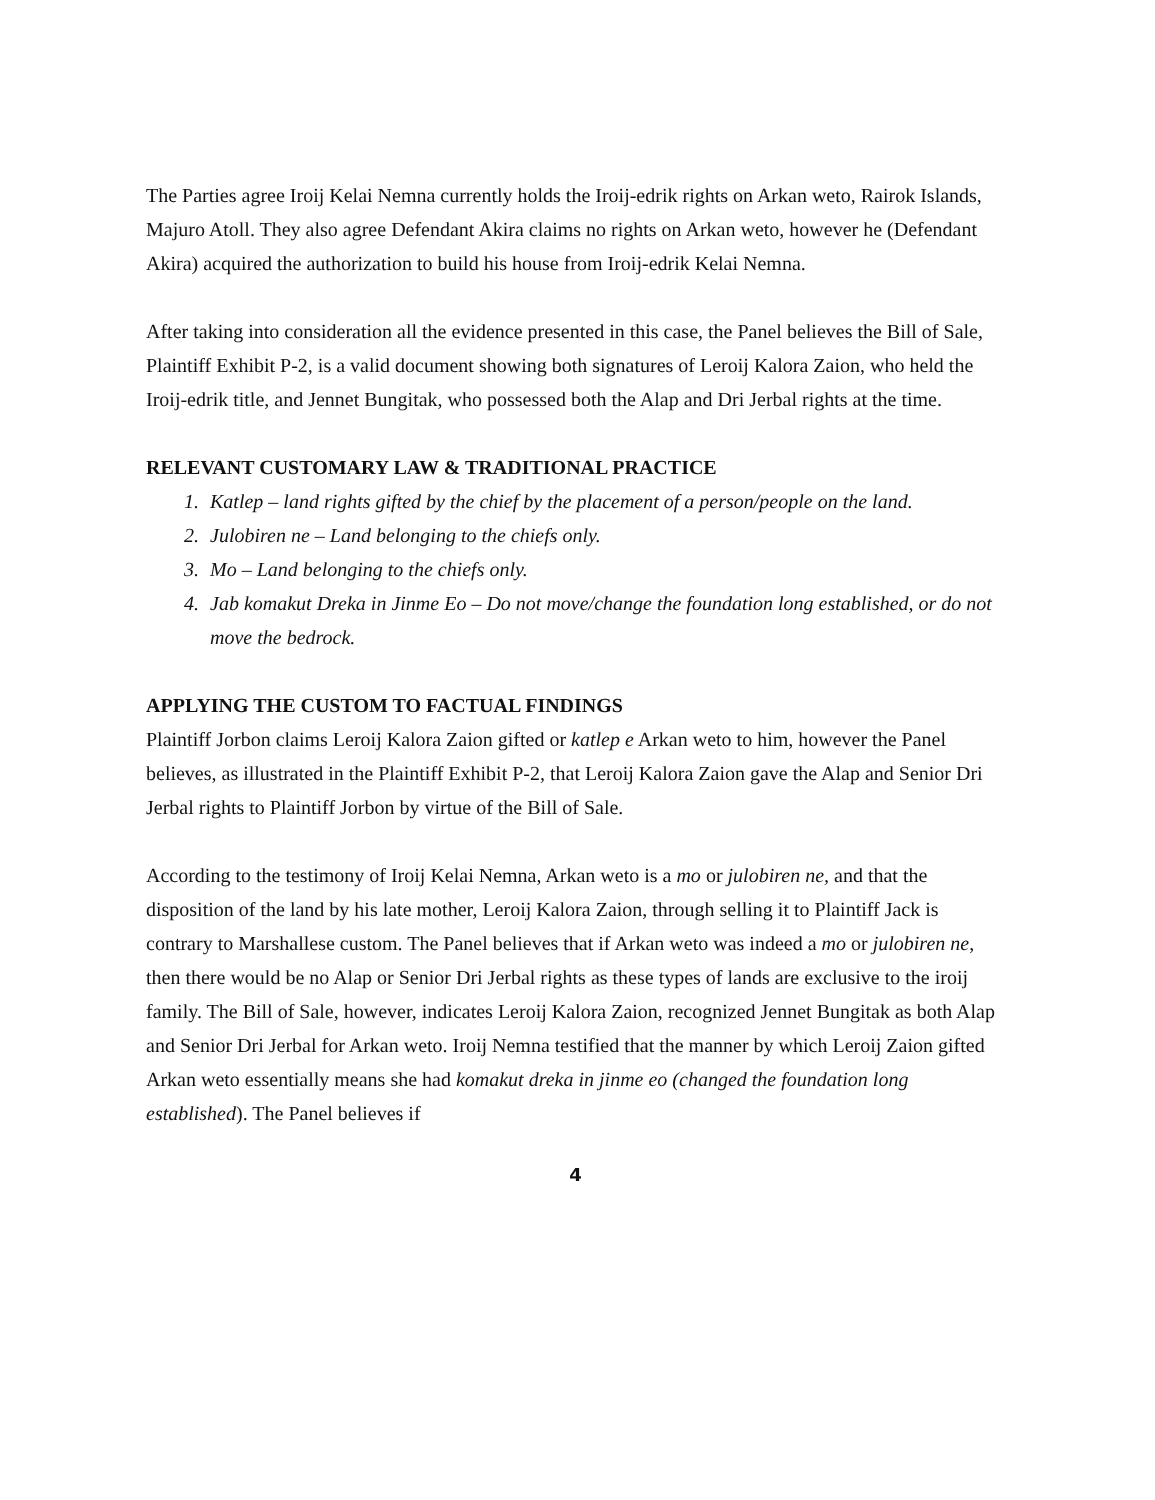The Parties agree Iroij Kelai Nemna currently holds the Iroij-edrik rights on Arkan weto, Rairok Islands, Majuro Atoll. They also agree Defendant Akira claims no rights on Arkan weto, however he (Defendant Akira) acquired the authorization to build his house from Iroij-edrik Kelai Nemna.
After taking into consideration all the evidence presented in this case, the Panel believes the Bill of Sale, Plaintiff Exhibit P-2, is a valid document showing both signatures of Leroij Kalora Zaion, who held the Iroij-edrik title, and Jennet Bungitak, who possessed both the Alap and Dri Jerbal rights at the time.
RELEVANT CUSTOMARY LAW & TRADITIONAL PRACTICE
1. Katlep – land rights gifted by the chief by the placement of a person/people on the land.
2. Julobiren ne – Land belonging to the chiefs only.
3. Mo – Land belonging to the chiefs only.
4. Jab komakut Dreka in Jinme Eo – Do not move/change the foundation long established, or do not move the bedrock.
APPLYING THE CUSTOM TO FACTUAL FINDINGS
Plaintiff Jorbon claims Leroij Kalora Zaion gifted or katlep e Arkan weto to him, however the Panel believes, as illustrated in the Plaintiff Exhibit P-2, that Leroij Kalora Zaion gave the Alap and Senior Dri Jerbal rights to Plaintiff Jorbon by virtue of the Bill of Sale.
According to the testimony of Iroij Kelai Nemna, Arkan weto is a mo or julobiren ne, and that the disposition of the land by his late mother, Leroij Kalora Zaion, through selling it to Plaintiff Jack is contrary to Marshallese custom. The Panel believes that if Arkan weto was indeed a mo or julobiren ne, then there would be no Alap or Senior Dri Jerbal rights as these types of lands are exclusive to the iroij family. The Bill of Sale, however, indicates Leroij Kalora Zaion, recognized Jennet Bungitak as both Alap and Senior Dri Jerbal for Arkan weto. Iroij Nemna testified that the manner by which Leroij Zaion gifted Arkan weto essentially means she had komakut dreka in jinme eo (changed the foundation long established). The Panel believes if
4